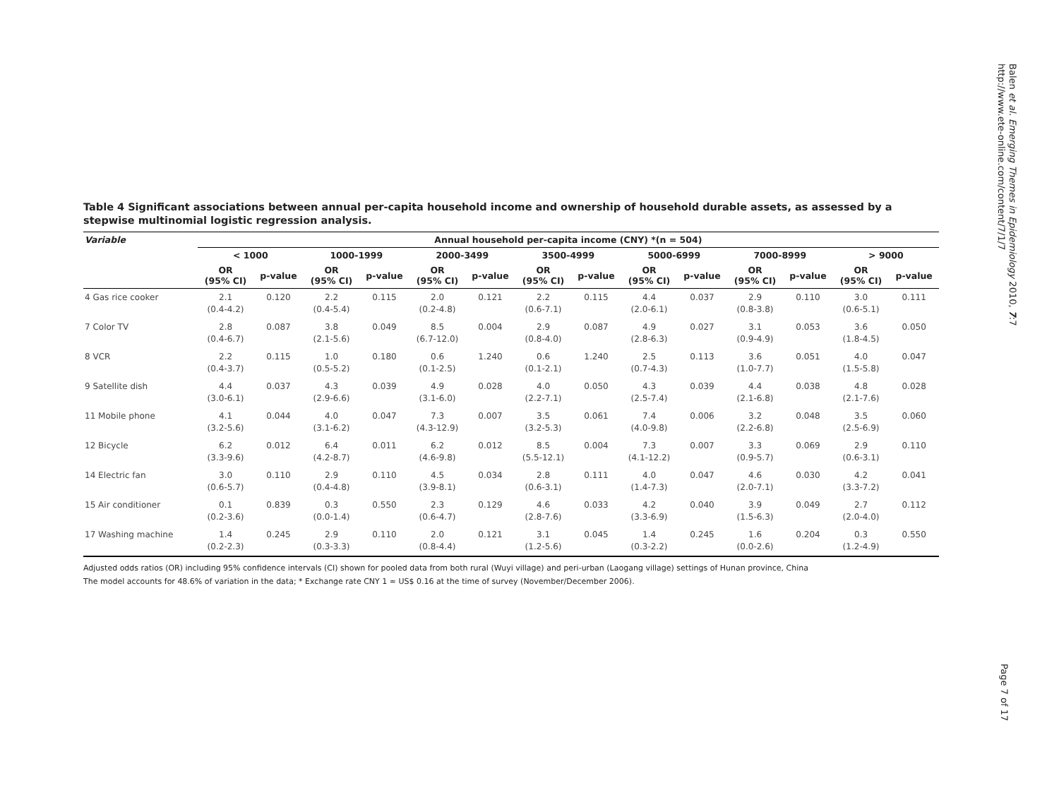Balen et al. Emerging Themes in Epidemiology 2010, 7:7
http://www.ete-online.com/content/7/1/7
Table 4 Significant associations between annual per-capita household income and ownership of household durable assets, as assessed by a stepwise multinomial logistic regression analysis.
| Variable | Annual household per-capita income (CNY) *(n = 504) | | | | | | | | | | | | | |
| --- | --- | --- | --- | --- | --- | --- | --- | --- | --- | --- | --- | --- | --- | --- |
| | < 1000 | | 1000-1999 | | 2000-3499 | | 3500-4999 | | 5000-6999 | | 7000-8999 | | > 9000 | |
| | OR (95% CI) | p-value | OR (95% CI) | p-value | OR (95% CI) | p-value | OR (95% CI) | p-value | OR (95% CI) | p-value | OR (95% CI) | p-value | OR (95% CI) | p-value |
| 4 Gas rice cooker | 2.1 (0.4-4.2) | 0.120 | 2.2 (0.4-5.4) | 0.115 | 2.0 (0.2-4.8) | 0.121 | 2.2 (0.6-7.1) | 0.115 | 4.4 (2.0-6.1) | 0.037 | 2.9 (0.8-3.8) | 0.110 | 3.0 (0.6-5.1) | 0.111 |
| 7 Color TV | 2.8 (0.4-6.7) | 0.087 | 3.8 (2.1-5.6) | 0.049 | 8.5 (6.7-12.0) | 0.004 | 2.9 (0.8-4.0) | 0.087 | 4.9 (2.8-6.3) | 0.027 | 3.1 (0.9-4.9) | 0.053 | 3.6 (1.8-4.5) | 0.050 |
| 8 VCR | 2.2 (0.4-3.7) | 0.115 | 1.0 (0.5-5.2) | 0.180 | 0.6 (0.1-2.5) | 1.240 | 0.6 (0.1-2.1) | 1.240 | 2.5 (0.7-4.3) | 0.113 | 3.6 (1.0-7.7) | 0.051 | 4.0 (1.5-5.8) | 0.047 |
| 9 Satellite dish | 4.4 (3.0-6.1) | 0.037 | 4.3 (2.9-6.6) | 0.039 | 4.9 (3.1-6.0) | 0.028 | 4.0 (2.2-7.1) | 0.050 | 4.3 (2.5-7.4) | 0.039 | 4.4 (2.1-6.8) | 0.038 | 4.8 (2.1-7.6) | 0.028 |
| 11 Mobile phone | 4.1 (3.2-5.6) | 0.044 | 4.0 (3.1-6.2) | 0.047 | 7.3 (4.3-12.9) | 0.007 | 3.5 (3.2-5.3) | 0.061 | 7.4 (4.0-9.8) | 0.006 | 3.2 (2.2-6.8) | 0.048 | 3.5 (2.5-6.9) | 0.060 |
| 12 Bicycle | 6.2 (3.3-9.6) | 0.012 | 6.4 (4.2-8.7) | 0.011 | 6.2 (4.6-9.8) | 0.012 | 8.5 (5.5-12.1) | 0.004 | 7.3 (4.1-12.2) | 0.007 | 3.3 (0.9-5.7) | 0.069 | 2.9 (0.6-3.1) | 0.110 |
| 14 Electric fan | 3.0 (0.6-5.7) | 0.110 | 2.9 (0.4-4.8) | 0.110 | 4.5 (3.9-8.1) | 0.034 | 2.8 (0.6-3.1) | 0.111 | 4.0 (1.4-7.3) | 0.047 | 4.6 (2.0-7.1) | 0.030 | 4.2 (3.3-7.2) | 0.041 |
| 15 Air conditioner | 0.1 (0.2-3.6) | 0.839 | 0.3 (0.0-1.4) | 0.550 | 2.3 (0.6-4.7) | 0.129 | 4.6 (2.8-7.6) | 0.033 | 4.2 (3.3-6.9) | 0.040 | 3.9 (1.5-6.3) | 0.049 | 2.7 (2.0-4.0) | 0.112 |
| 17 Washing machine | 1.4 (0.2-2.3) | 0.245 | 2.9 (0.3-3.3) | 0.110 | 2.0 (0.8-4.4) | 0.121 | 3.1 (1.2-5.6) | 0.045 | 1.4 (0.3-2.2) | 0.245 | 1.6 (0.0-2.6) | 0.204 | 0.3 (1.2-4.9) | 0.550 |
Adjusted odds ratios (OR) including 95% confidence intervals (CI) shown for pooled data from both rural (Wuyi village) and peri-urban (Laogang village) settings of Hunan province, China
The model accounts for 48.6% of variation in the data; * Exchange rate CNY 1 ≈ US$ 0.16 at the time of survey (November/December 2006).
Page 7 of 17